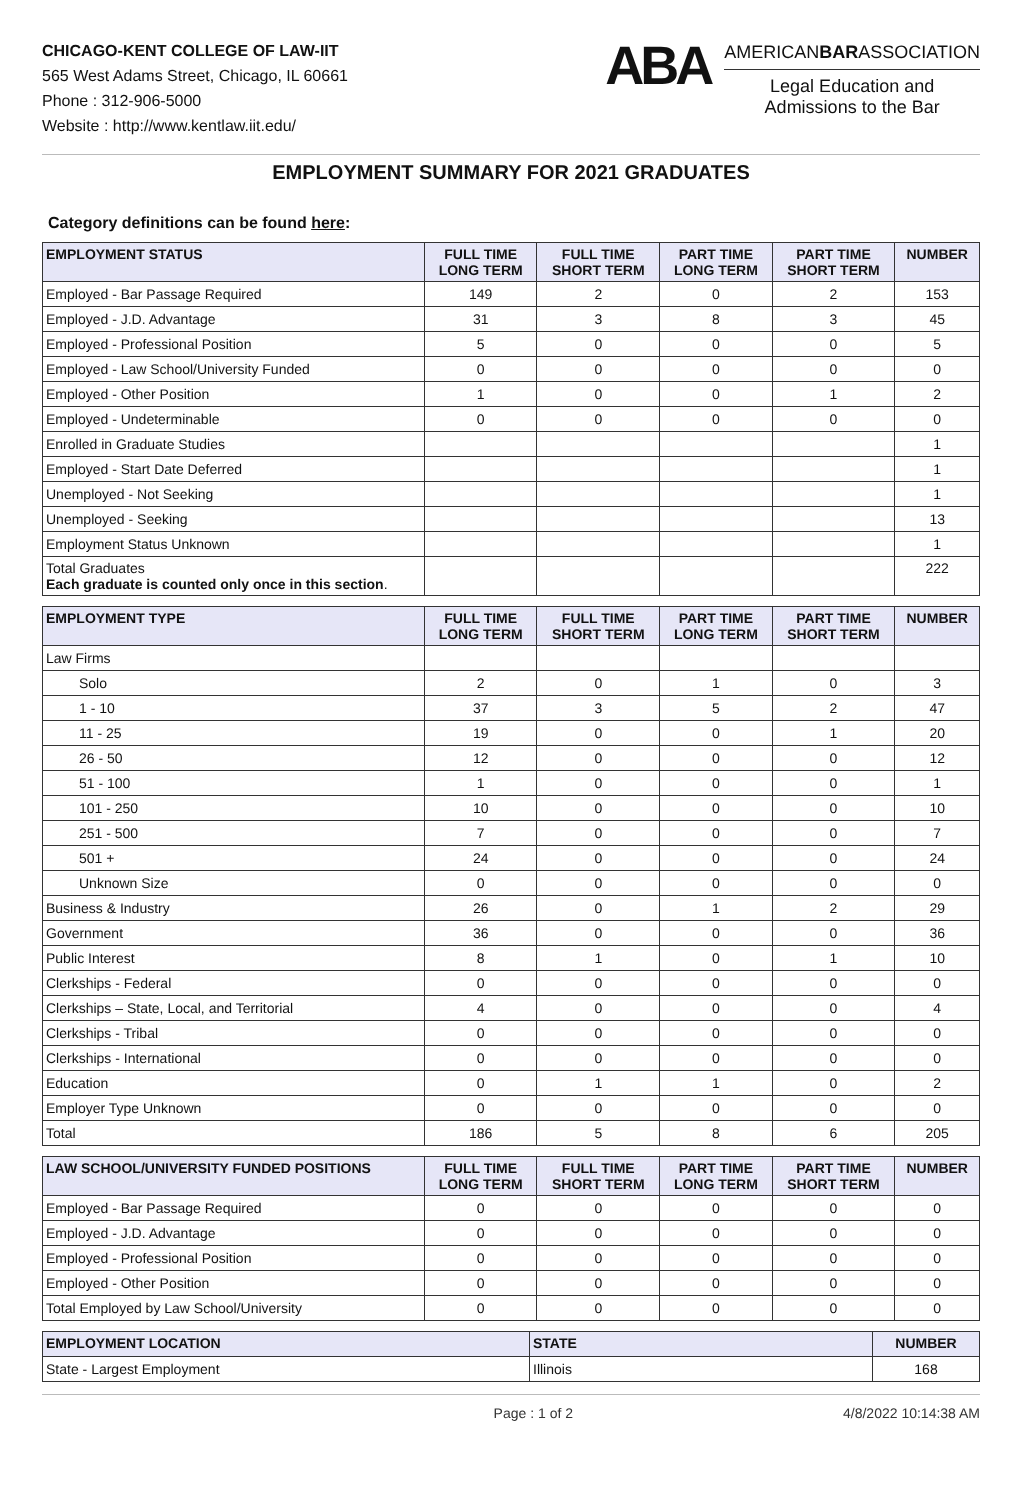CHICAGO-KENT COLLEGE OF LAW-IIT
565 West Adams Street, Chicago, IL 60661
Phone : 312-906-5000
Website : http://www.kentlaw.iit.edu/
ABA
AMERICANBARASSOCIATION
Legal Education and
Admissions to the Bar
EMPLOYMENT SUMMARY FOR 2021 GRADUATES
Category definitions can be found here:
| EMPLOYMENT STATUS | FULL TIME LONG TERM | FULL TIME SHORT TERM | PART TIME LONG TERM | PART TIME SHORT TERM | NUMBER |
| --- | --- | --- | --- | --- | --- |
| Employed - Bar Passage Required | 149 | 2 | 0 | 2 | 153 |
| Employed - J.D. Advantage | 31 | 3 | 8 | 3 | 45 |
| Employed - Professional Position | 5 | 0 | 0 | 0 | 5 |
| Employed - Law School/University Funded | 0 | 0 | 0 | 0 | 0 |
| Employed - Other Position | 1 | 0 | 0 | 1 | 2 |
| Employed - Undeterminable | 0 | 0 | 0 | 0 | 0 |
| Enrolled in Graduate Studies | | | | | 1 |
| Employed - Start Date Deferred | | | | | 1 |
| Unemployed - Not Seeking | | | | | 1 |
| Unemployed - Seeking | | | | | 13 |
| Employment Status Unknown | | | | | 1 |
| Total Graduates Each graduate is counted only once in this section . | | | | | 222 |
| EMPLOYMENT TYPE | FULL TIME LONG TERM | FULL TIME SHORT TERM | PART TIME LONG TERM | PART TIME SHORT TERM | NUMBER |
| --- | --- | --- | --- | --- | --- |
| Law Firms | | | | | |
| Solo | 2 | 0 | 1 | 0 | 3 |
| 1 - 10 | 37 | 3 | 5 | 2 | 47 |
| 11 - 25 | 19 | 0 | 0 | 1 | 20 |
| 26 - 50 | 12 | 0 | 0 | 0 | 12 |
| 51 - 100 | 1 | 0 | 0 | 0 | 1 |
| 101 - 250 | 10 | 0 | 0 | 0 | 10 |
| 251 - 500 | 7 | 0 | 0 | 0 | 7 |
| 501 + | 24 | 0 | 0 | 0 | 24 |
| Unknown Size | 0 | 0 | 0 | 0 | 0 |
| Business & Industry | 26 | 0 | 1 | 2 | 29 |
| Government | 36 | 0 | 0 | 0 | 36 |
| Public Interest | 8 | 1 | 0 | 1 | 10 |
| Clerkships - Federal | 0 | 0 | 0 | 0 | 0 |
| Clerkships – State, Local, and Territorial | 4 | 0 | 0 | 0 | 4 |
| Clerkships - Tribal | 0 | 0 | 0 | 0 | 0 |
| Clerkships - International | 0 | 0 | 0 | 0 | 0 |
| Education | 0 | 1 | 1 | 0 | 2 |
| Employer Type Unknown | 0 | 0 | 0 | 0 | 0 |
| Total | 186 | 5 | 8 | 6 | 205 |
| LAW SCHOOL/UNIVERSITY FUNDED POSITIONS | FULL TIME LONG TERM | FULL TIME SHORT TERM | PART TIME LONG TERM | PART TIME SHORT TERM | NUMBER |
| --- | --- | --- | --- | --- | --- |
| Employed - Bar Passage Required | 0 | 0 | 0 | 0 | 0 |
| Employed - J.D. Advantage | 0 | 0 | 0 | 0 | 0 |
| Employed - Professional Position | 0 | 0 | 0 | 0 | 0 |
| Employed - Other Position | 0 | 0 | 0 | 0 | 0 |
| Total Employed by Law School/University | 0 | 0 | 0 | 0 | 0 |
| EMPLOYMENT LOCATION | STATE | NUMBER |
| --- | --- | --- |
| State - Largest Employment | Illinois | 168 |
Page : 1 of 2 4/8/2022 10:14:38 AM